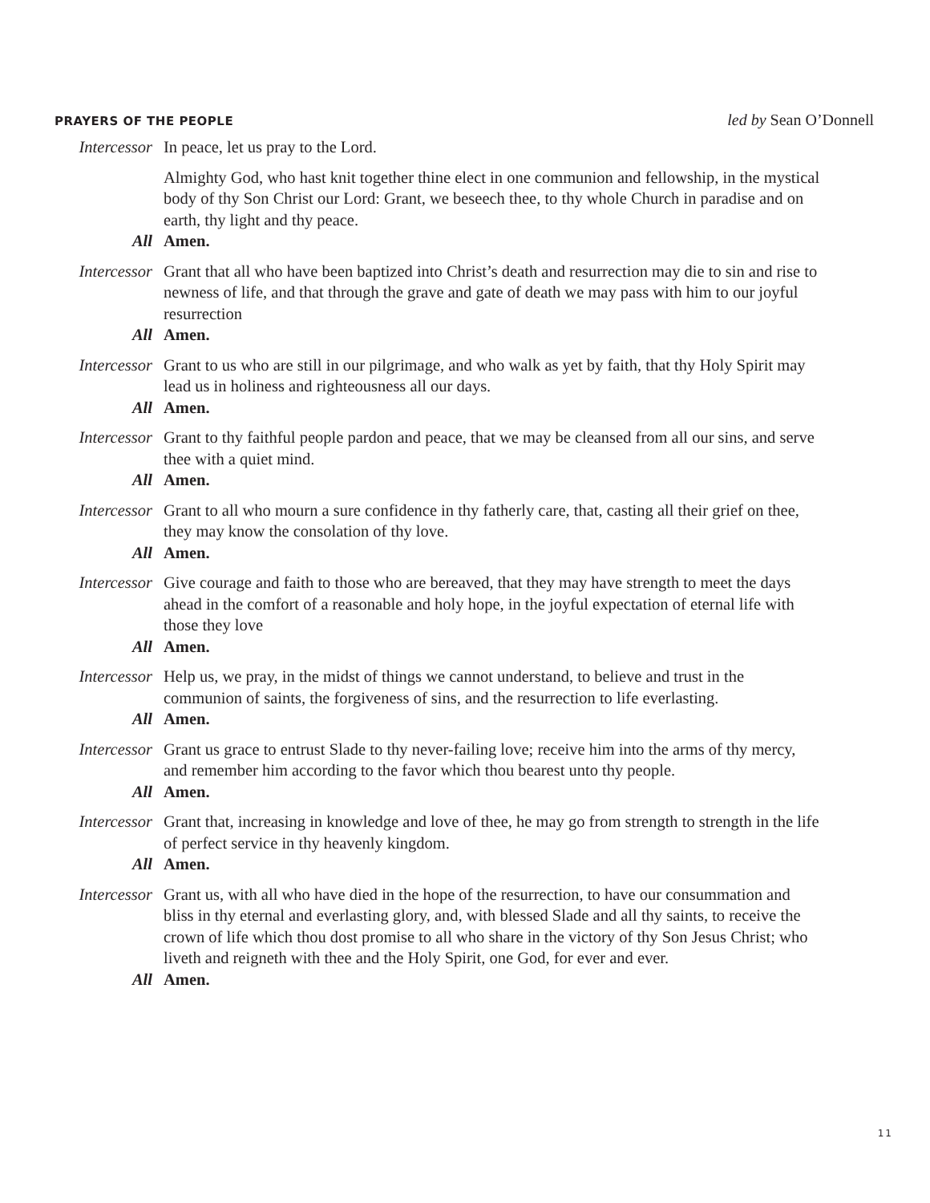PRAYERS OF THE PEOPLE led by Sean O’Donnell
Intercessor In peace, let us pray to the Lord.
Almighty God, who hast knit together thine elect in one communion and fellowship, in the mystical body of thy Son Christ our Lord: Grant, we beseech thee, to thy whole Church in paradise and on earth, thy light and thy peace.
All Amen.
Intercessor Grant that all who have been baptized into Christ’s death and resurrection may die to sin and rise to newness of life, and that through the grave and gate of death we may pass with him to our joyful resurrection
All Amen.
Intercessor Grant to us who are still in our pilgrimage, and who walk as yet by faith, that thy Holy Spirit may lead us in holiness and righteousness all our days.
All Amen.
Intercessor Grant to thy faithful people pardon and peace, that we may be cleansed from all our sins, and serve thee with a quiet mind.
All Amen.
Intercessor Grant to all who mourn a sure confidence in thy fatherly care, that, casting all their grief on thee, they may know the consolation of thy love.
All Amen.
Intercessor Give courage and faith to those who are bereaved, that they may have strength to meet the days ahead in the comfort of a reasonable and holy hope, in the joyful expectation of eternal life with those they love
All Amen.
Intercessor Help us, we pray, in the midst of things we cannot understand, to believe and trust in the communion of saints, the forgiveness of sins, and the resurrection to life everlasting.
All Amen.
Intercessor Grant us grace to entrust Slade to thy never-failing love; receive him into the arms of thy mercy, and remember him according to the favor which thou bearest unto thy people.
All Amen.
Intercessor Grant that, increasing in knowledge and love of thee, he may go from strength to strength in the life of perfect service in thy heavenly kingdom.
All Amen.
Intercessor Grant us, with all who have died in the hope of the resurrection, to have our consummation and bliss in thy eternal and everlasting glory, and, with blessed Slade and all thy saints, to receive the crown of life which thou dost promise to all who share in the victory of thy Son Jesus Christ; who liveth and reigneth with thee and the Holy Spirit, one God, for ever and ever.
All Amen.
11